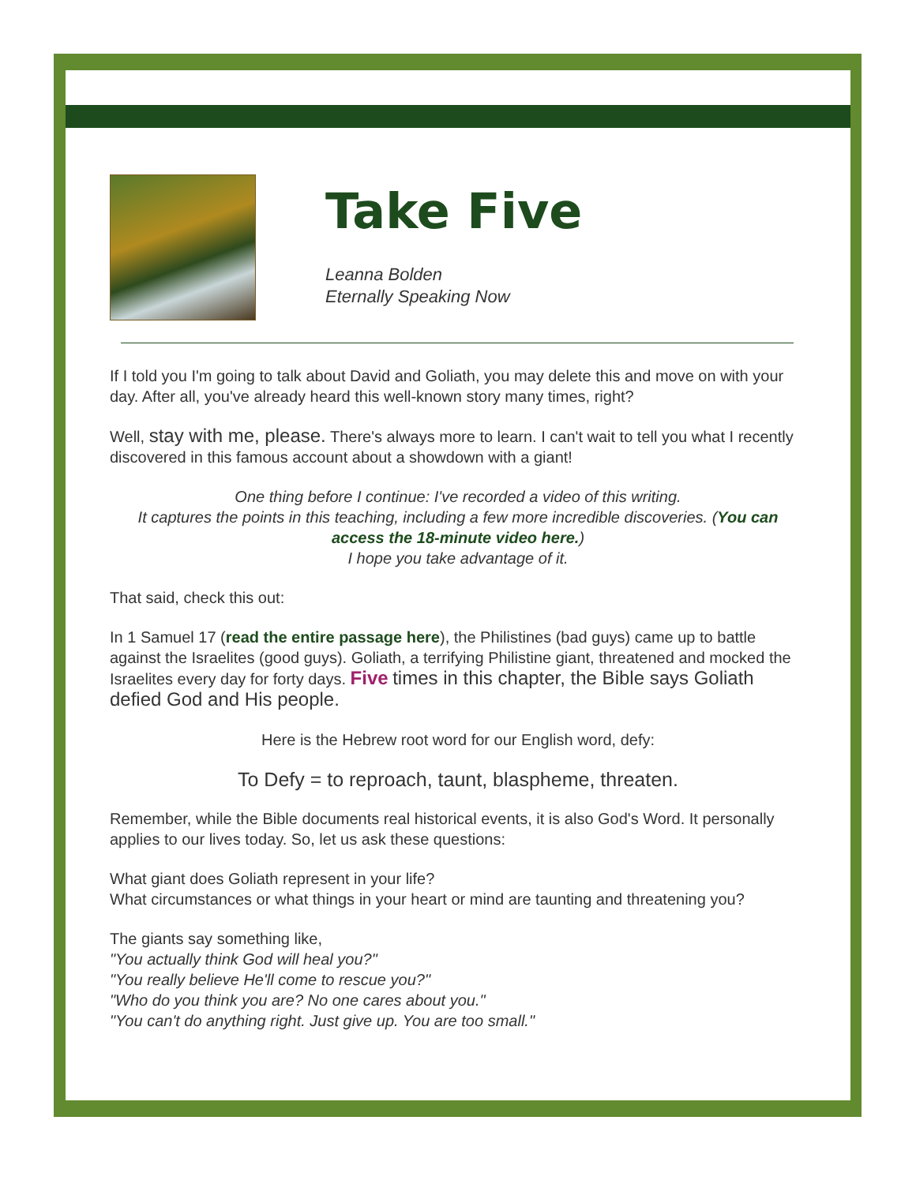Take Five
Leanna Bolden
Eternally Speaking Now
If I told you I'm going to talk about David and Goliath, you may delete this and move on with your day. After all, you've already heard this well-known story many times, right?
Well, stay with me, please. There's always more to learn. I can't wait to tell you what I recently discovered in this famous account about a showdown with a giant!
One thing before I continue: I've recorded a video of this writing.
It captures the points in this teaching, including a few more incredible discoveries. (You can access the 18-minute video here.)
I hope you take advantage of it.
That said, check this out:
In 1 Samuel 17 (read the entire passage here), the Philistines (bad guys) came up to battle against the Israelites (good guys). Goliath, a terrifying Philistine giant, threatened and mocked the Israelites every day for forty days. Five times in this chapter, the Bible says Goliath defied God and His people.
Here is the Hebrew root word for our English word, defy:
To Defy = to reproach, taunt, blaspheme, threaten.
Remember, while the Bible documents real historical events, it is also God's Word. It personally applies to our lives today. So, let us ask these questions:
What giant does Goliath represent in your life?
What circumstances or what things in your heart or mind are taunting and threatening you?
The giants say something like,
"You actually think God will heal you?"
"You really believe He'll come to rescue you?"
"Who do you think you are? No one cares about you."
"You can't do anything right. Just give up. You are too small."